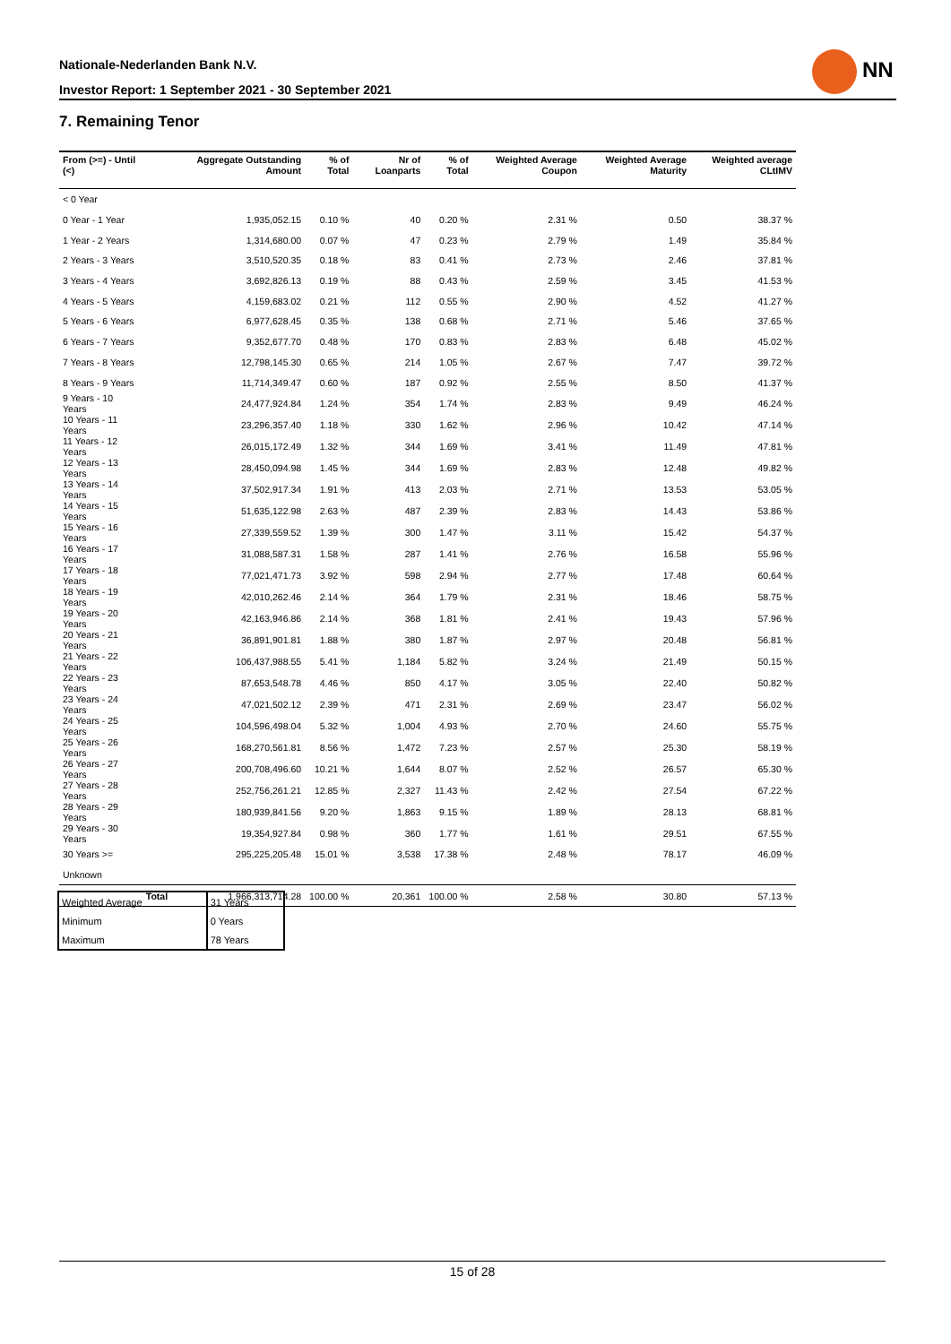Nationale-Nederlanden Bank N.V.
Investor Report: 1 September 2021 - 30 September 2021
NN
7. Remaining Tenor
| From (>=) - Until (<) | | Aggregate Outstanding Amount | % of Total | Nr of Loanparts | % of Total | Weighted Average Coupon | Weighted Average Maturity | Weighted average CLtIMV |
| --- | --- | --- | --- | --- | --- | --- | --- | --- |
| < 0 Year | | | | | | | | |
| 0 Year - 1 Year | | 1,935,052.15 | 0.10 % | 40 | 0.20 % | 2.31 % | 0.50 | 38.37 % |
| 1 Year - 2 Years | | 1,314,680.00 | 0.07 % | 47 | 0.23 % | 2.79 % | 1.49 | 35.84 % |
| 2 Years - 3 Years | | 3,510,520.35 | 0.18 % | 83 | 0.41 % | 2.73 % | 2.46 | 37.81 % |
| 3 Years - 4 Years | | 3,692,826.13 | 0.19 % | 88 | 0.43 % | 2.59 % | 3.45 | 41.53 % |
| 4 Years - 5 Years | | 4,159,683.02 | 0.21 % | 112 | 0.55 % | 2.90 % | 4.52 | 41.27 % |
| 5 Years - 6 Years | | 6,977,628.45 | 0.35 % | 138 | 0.68 % | 2.71 % | 5.46 | 37.65 % |
| 6 Years - 7 Years | | 9,352,677.70 | 0.48 % | 170 | 0.83 % | 2.83 % | 6.48 | 45.02 % |
| 7 Years - 8 Years | | 12,798,145.30 | 0.65 % | 214 | 1.05 % | 2.67 % | 7.47 | 39.72 % |
| 8 Years - 9 Years | | 11,714,349.47 | 0.60 % | 187 | 0.92 % | 2.55 % | 8.50 | 41.37 % |
| 9 Years - 10 Years | | 24,477,924.84 | 1.24 % | 354 | 1.74 % | 2.83 % | 9.49 | 46.24 % |
| 10 Years - 11 Years | | 23,296,357.40 | 1.18 % | 330 | 1.62 % | 2.96 % | 10.42 | 47.14 % |
| 11 Years - 12 Years | | 26,015,172.49 | 1.32 % | 344 | 1.69 % | 3.41 % | 11.49 | 47.81 % |
| 12 Years - 13 Years | | 28,450,094.98 | 1.45 % | 344 | 1.69 % | 2.83 % | 12.48 | 49.82 % |
| 13 Years - 14 Years | | 37,502,917.34 | 1.91 % | 413 | 2.03 % | 2.71 % | 13.53 | 53.05 % |
| 14 Years - 15 Years | | 51,635,122.98 | 2.63 % | 487 | 2.39 % | 2.83 % | 14.43 | 53.86 % |
| 15 Years - 16 Years | | 27,339,559.52 | 1.39 % | 300 | 1.47 % | 3.11 % | 15.42 | 54.37 % |
| 16 Years - 17 Years | | 31,088,587.31 | 1.58 % | 287 | 1.41 % | 2.76 % | 16.58 | 55.96 % |
| 17 Years - 18 Years | | 77,021,471.73 | 3.92 % | 598 | 2.94 % | 2.77 % | 17.48 | 60.64 % |
| 18 Years - 19 Years | | 42,010,262.46 | 2.14 % | 364 | 1.79 % | 2.31 % | 18.46 | 58.75 % |
| 19 Years - 20 Years | | 42,163,946.86 | 2.14 % | 368 | 1.81 % | 2.41 % | 19.43 | 57.96 % |
| 20 Years - 21 Years | | 36,891,901.81 | 1.88 % | 380 | 1.87 % | 2.97 % | 20.48 | 56.81 % |
| 21 Years - 22 Years | | 106,437,988.55 | 5.41 % | 1,184 | 5.82 % | 3.24 % | 21.49 | 50.15 % |
| 22 Years - 23 Years | | 87,653,548.78 | 4.46 % | 850 | 4.17 % | 3.05 % | 22.40 | 50.82 % |
| 23 Years - 24 Years | | 47,021,502.12 | 2.39 % | 471 | 2.31 % | 2.69 % | 23.47 | 56.02 % |
| 24 Years - 25 Years | | 104,596,498.04 | 5.32 % | 1,004 | 4.93 % | 2.70 % | 24.60 | 55.75 % |
| 25 Years - 26 Years | | 168,270,561.81 | 8.56 % | 1,472 | 7.23 % | 2.57 % | 25.30 | 58.19 % |
| 26 Years - 27 Years | | 200,708,496.60 | 10.21 % | 1,644 | 8.07 % | 2.52 % | 26.57 | 65.30 % |
| 27 Years - 28 Years | | 252,756,261.21 | 12.85 % | 2,327 | 11.43 % | 2.42 % | 27.54 | 67.22 % |
| 28 Years - 29 Years | | 180,939,841.56 | 9.20 % | 1,863 | 9.15 % | 1.89 % | 28.13 | 68.81 % |
| 29 Years - 30 Years | | 19,354,927.84 | 0.98 % | 360 | 1.77 % | 1.61 % | 29.51 | 67.55 % |
| 30 Years >= | | 295,225,205.48 | 15.01 % | 3,538 | 17.38 % | 2.48 % | 78.17 | 46.09 % |
| Unknown | | | | | | | | |
| | Total | 1,966,313,714.28 | 100.00 % | 20,361 | 100.00 % | 2.58 % | 30.80 | 57.13 % |
| Weighted Average | 31 Years |
| Minimum | 0 Years |
| Maximum | 78 Years |
15 of 28